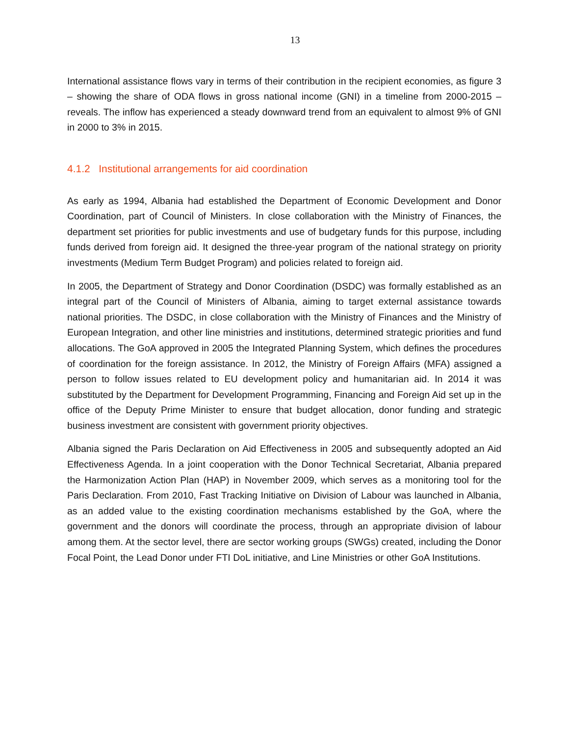13
International assistance flows vary in terms of their contribution in the recipient economies, as figure 3 – showing the share of ODA flows in gross national income (GNI) in a timeline from 2000-2015 – reveals. The inflow has experienced a steady downward trend from an equivalent to almost 9% of GNI in 2000 to 3% in 2015.
4.1.2 Institutional arrangements for aid coordination
As early as 1994, Albania had established the Department of Economic Development and Donor Coordination, part of Council of Ministers. In close collaboration with the Ministry of Finances, the department set priorities for public investments and use of budgetary funds for this purpose, including funds derived from foreign aid. It designed the three-year program of the national strategy on priority investments (Medium Term Budget Program) and policies related to foreign aid.
In 2005, the Department of Strategy and Donor Coordination (DSDC) was formally established as an integral part of the Council of Ministers of Albania, aiming to target external assistance towards national priorities. The DSDC, in close collaboration with the Ministry of Finances and the Ministry of European Integration, and other line ministries and institutions, determined strategic priorities and fund allocations. The GoA approved in 2005 the Integrated Planning System, which defines the procedures of coordination for the foreign assistance. In 2012, the Ministry of Foreign Affairs (MFA) assigned a person to follow issues related to EU development policy and humanitarian aid. In 2014 it was substituted by the Department for Development Programming, Financing and Foreign Aid set up in the office of the Deputy Prime Minister to ensure that budget allocation, donor funding and strategic business investment are consistent with government priority objectives.
Albania signed the Paris Declaration on Aid Effectiveness in 2005 and subsequently adopted an Aid Effectiveness Agenda. In a joint cooperation with the Donor Technical Secretariat, Albania prepared the Harmonization Action Plan (HAP) in November 2009, which serves as a monitoring tool for the Paris Declaration. From 2010, Fast Tracking Initiative on Division of Labour was launched in Albania, as an added value to the existing coordination mechanisms established by the GoA, where the government and the donors will coordinate the process, through an appropriate division of labour among them. At the sector level, there are sector working groups (SWGs) created, including the Donor Focal Point, the Lead Donor under FTI DoL initiative, and Line Ministries or other GoA Institutions.